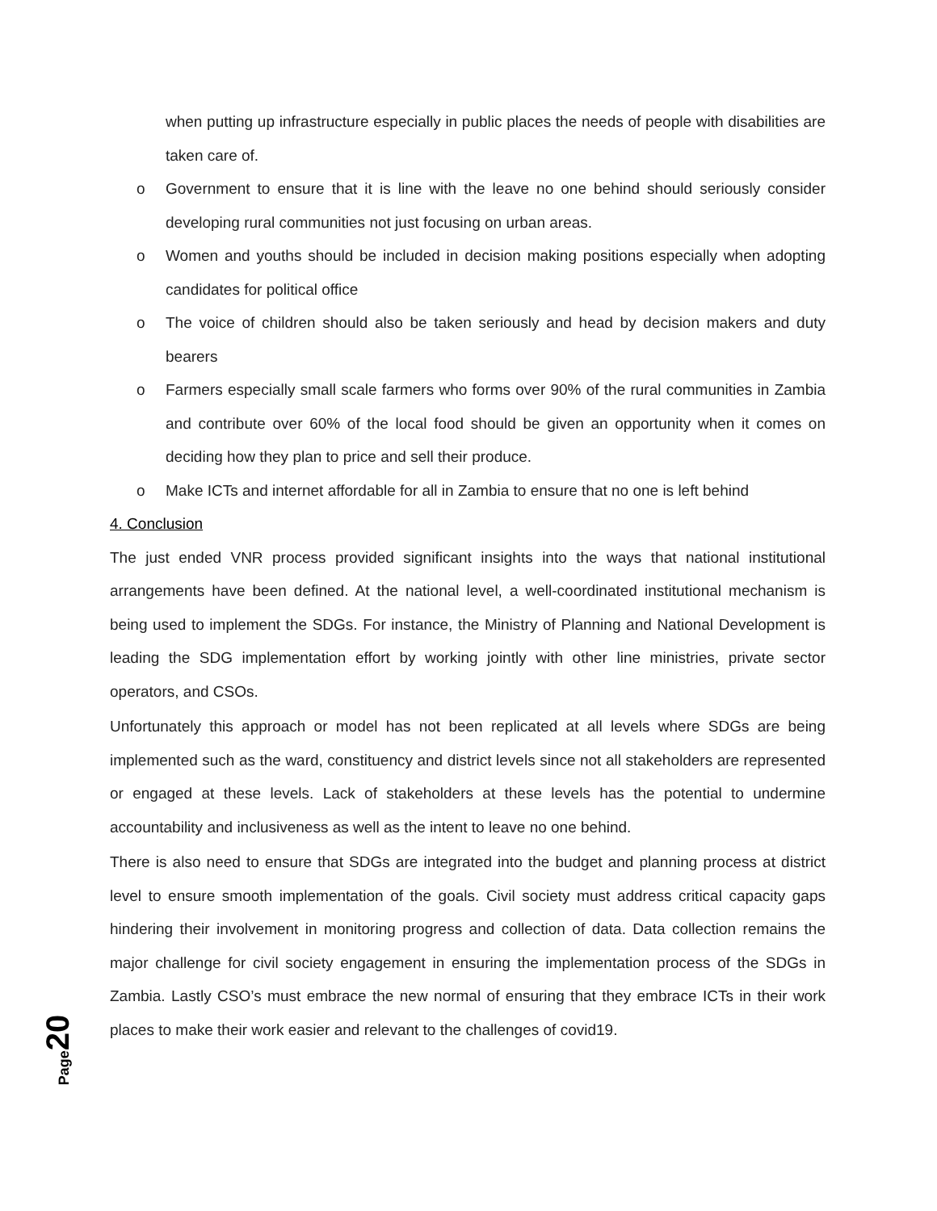when putting up infrastructure especially in public places the needs of people with disabilities are taken care of.
o Government to ensure that it is line with the leave no one behind should seriously consider developing rural communities not just focusing on urban areas.
o Women and youths should be included in decision making positions especially when adopting candidates for political office
o The voice of children should also be taken seriously and head by decision makers and duty bearers
o Farmers especially small scale farmers who forms over 90% of the rural communities in Zambia and contribute over 60% of the local food should be given an opportunity when it comes on deciding how they plan to price and sell their produce.
o Make ICTs and internet affordable for all in Zambia to ensure that no one is left behind
4. Conclusion
The just ended VNR process provided significant insights into the ways that national institutional arrangements have been defined. At the national level, a well-coordinated institutional mechanism is being used to implement the SDGs. For instance, the Ministry of Planning and National Development is leading the SDG implementation effort by working jointly with other line ministries, private sector operators, and CSOs.
Unfortunately this approach or model has not been replicated at all levels where SDGs are being implemented such as the ward, constituency and district levels since not all stakeholders are represented or engaged at these levels. Lack of stakeholders at these levels has the potential to undermine accountability and inclusiveness as well as the intent to leave no one behind.
There is also need to ensure that SDGs are integrated into the budget and planning process at district level to ensure smooth implementation of the goals. Civil society must address critical capacity gaps hindering their involvement in monitoring progress and collection of data. Data collection remains the major challenge for civil society engagement in ensuring the implementation process of the SDGs in Zambia. Lastly CSO’s must embrace the new normal of ensuring that they embrace ICTs in their work places to make their work easier and relevant to the challenges of covid19.
Page 20